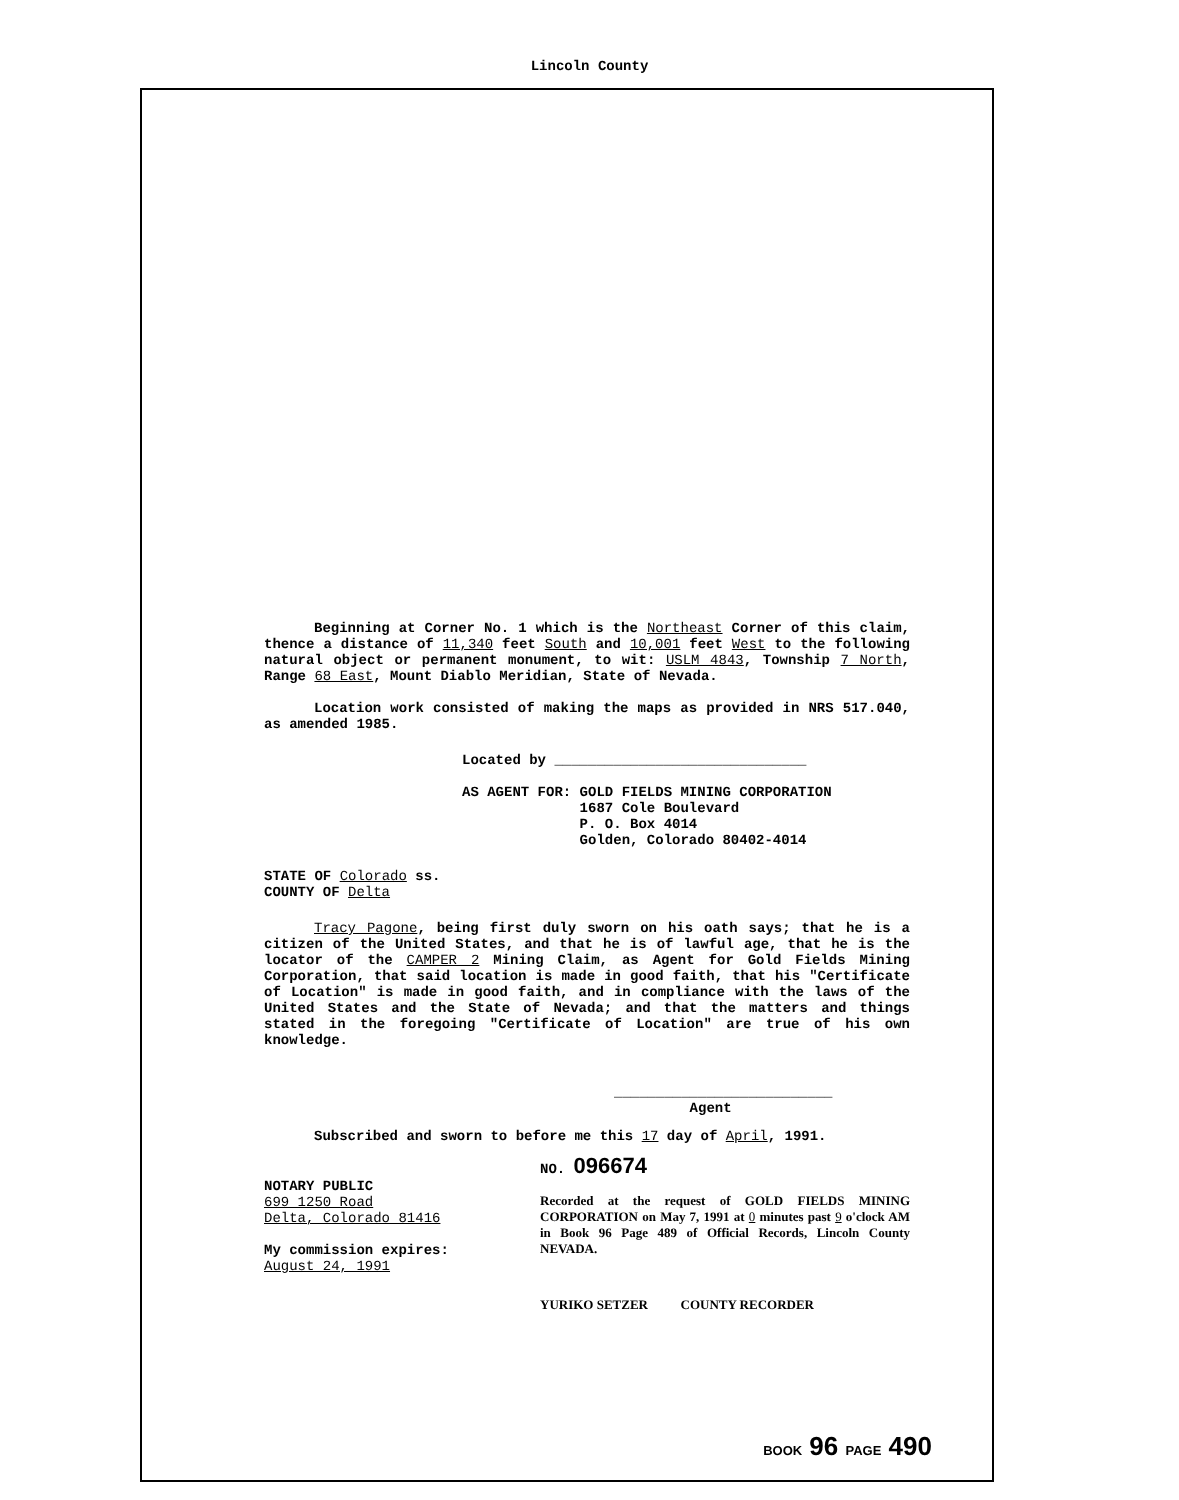Lincoln County
Beginning at Corner No. 1 which is the Northeast Corner of this claim, thence a distance of 11,340 feet South and 10,001 feet West to the following natural object or permanent monument, to wit: USLM 4843, Township 7 North, Range 68 East, Mount Diablo Meridian, State of Nevada.
Location work consisted of making the maps as provided in NRS 517.040, as amended 1985.
Located by ______________________________
AS AGENT FOR: GOLD FIELDS MINING CORPORATION
1687 Cole Boulevard
P. O. Box 4014
Golden, Colorado 80402-4014
STATE OF Colorado ss.
COUNTY OF Delta
Tracy Pagone, being first duly sworn on his oath says; that he is a citizen of the United States, and that he is of lawful age, that he is the locator of the CAMPER 2 Mining Claim, as Agent for Gold Fields Mining Corporation, that said location is made in good faith, that his "Certificate of Location" is made in good faith, and in compliance with the laws of the United States and the State of Nevada; and that the matters and things stated in the foregoing "Certificate of Location" are true of his own knowledge.
__________________________
Agent
Subscribed and sworn to before me this 17 day of April, 1991.
NOTARY PUBLIC
699 1250 Road
Delta, Colorado 81416
My commission expires:
August 24, 1991
NO. 096674
Recorded at the request of GOLD FIELDS MINING CORPORATION on May 7, 1991 at 0 minutes past 9 o'clock AM in Book 96 Page 489 of Official Records, Lincoln County NEVADA.
YURIKO SETZER COUNTY RECORDER
BOOK 96 PAGE 490